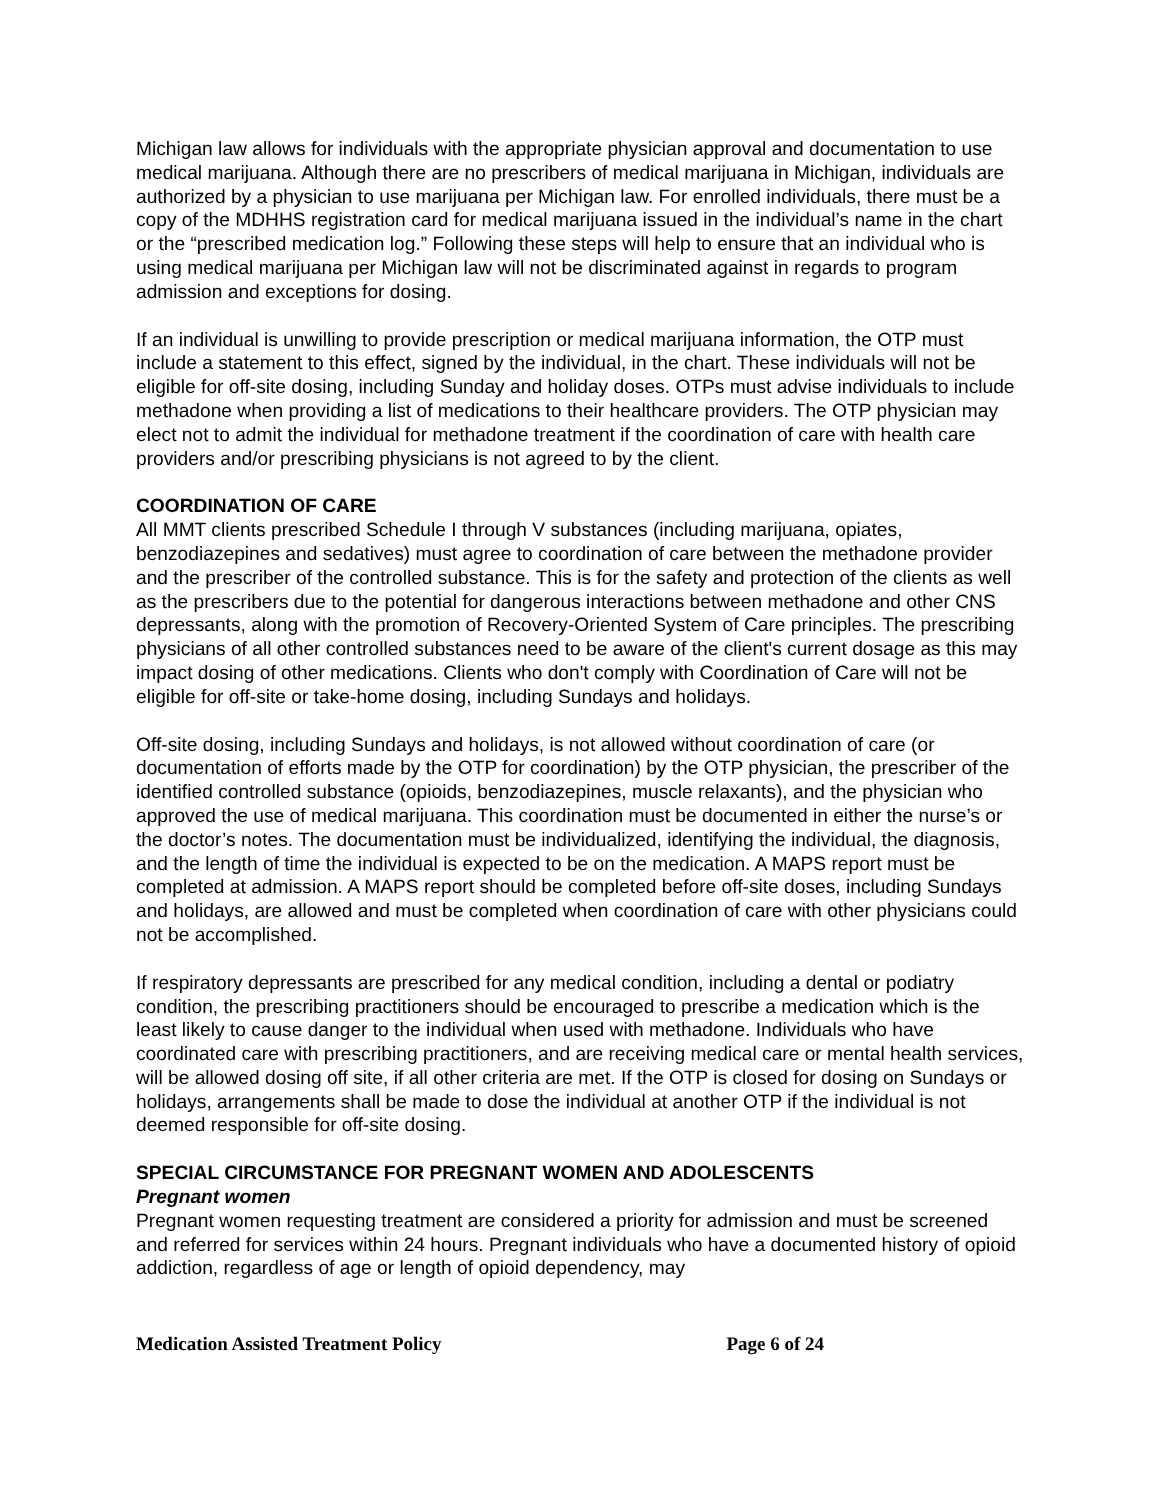Michigan law allows for individuals with the appropriate physician approval and documentation to use medical marijuana. Although there are no prescribers of medical marijuana in Michigan, individuals are authorized by a physician to use marijuana per Michigan law. For enrolled individuals, there must be a copy of the MDHHS registration card for medical marijuana issued in the individual’s name in the chart or the “prescribed medication log.” Following these steps will help to ensure that an individual who is using medical marijuana per Michigan law will not be discriminated against in regards to program admission and exceptions for dosing.
If an individual is unwilling to provide prescription or medical marijuana information, the OTP must include a statement to this effect, signed by the individual, in the chart. These individuals will not be eligible for off-site dosing, including Sunday and holiday doses. OTPs must advise individuals to include methadone when providing a list of medications to their healthcare providers. The OTP physician may elect not to admit the individual for methadone treatment if the coordination of care with health care providers and/or prescribing physicians is not agreed to by the client.
COORDINATION OF CARE
All MMT clients prescribed Schedule I through V substances (including marijuana, opiates, benzodiazepines and sedatives) must agree to coordination of care between the methadone provider and the prescriber of the controlled substance. This is for the safety and protection of the clients as well as the prescribers due to the potential for dangerous interactions between methadone and other CNS depressants, along with the promotion of Recovery-Oriented System of Care principles. The prescribing physicians of all other controlled substances need to be aware of the client's current dosage as this may impact dosing of other medications. Clients who don't comply with Coordination of Care will not be eligible for off-site or take-home dosing, including Sundays and holidays.
Off-site dosing, including Sundays and holidays, is not allowed without coordination of care (or documentation of efforts made by the OTP for coordination) by the OTP physician, the prescriber of the identified controlled substance (opioids, benzodiazepines, muscle relaxants), and the physician who approved the use of medical marijuana. This coordination must be documented in either the nurse’s or the doctor’s notes. The documentation must be individualized, identifying the individual, the diagnosis, and the length of time the individual is expected to be on the medication. A MAPS report must be completed at admission. A MAPS report should be completed before off-site doses, including Sundays and holidays, are allowed and must be completed when coordination of care with other physicians could not be accomplished.
If respiratory depressants are prescribed for any medical condition, including a dental or podiatry condition, the prescribing practitioners should be encouraged to prescribe a medication which is the least likely to cause danger to the individual when used with methadone. Individuals who have coordinated care with prescribing practitioners, and are receiving medical care or mental health services, will be allowed dosing off site, if all other criteria are met. If the OTP is closed for dosing on Sundays or holidays, arrangements shall be made to dose the individual at another OTP if the individual is not deemed responsible for off-site dosing.
SPECIAL CIRCUMSTANCE FOR PREGNANT WOMEN AND ADOLESCENTS
Pregnant women
Pregnant women requesting treatment are considered a priority for admission and must be screened and referred for services within 24 hours. Pregnant individuals who have a documented history of opioid addiction, regardless of age or length of opioid dependency, may
Medication Assisted Treatment Policy Page 6 of 24